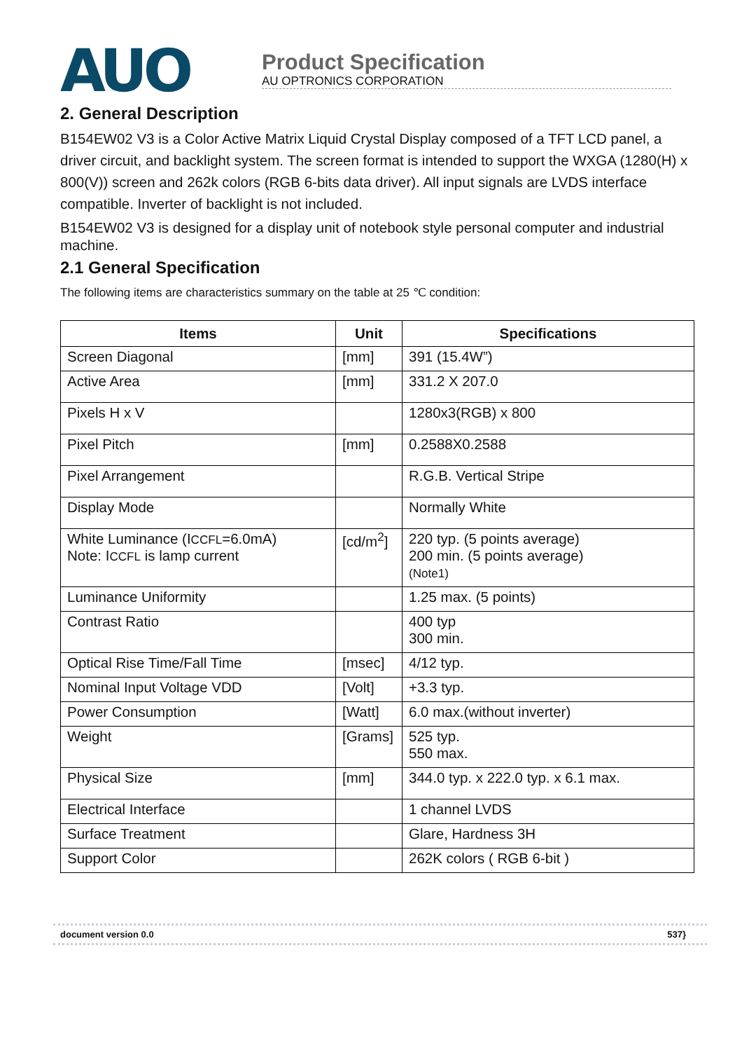AUO
Product Specification
AU OPTRONICS CORPORATION
2. General Description
B154EW02 V3 is a Color Active Matrix Liquid Crystal Display composed of a TFT LCD panel, a driver circuit, and backlight system. The screen format is intended to support the WXGA (1280(H) x 800(V)) screen and 262k colors (RGB 6-bits data driver). All input signals are LVDS interface compatible. Inverter of backlight is not included.
B154EW02 V3 is designed for a display unit of notebook style personal computer and industrial machine.
2.1 General Specification
The following items are characteristics summary on the table at 25 ℃ condition:
| Items | Unit | Specifications |
| --- | --- | --- |
| Screen Diagonal | [mm] | 391 (15.4W”) |
| Active Area | [mm] | 331.2 X 207.0 |
| Pixels H x V | | 1280x3(RGB) x 800 |
| Pixel Pitch | [mm] | 0.2588X0.2588 |
| Pixel Arrangement | | R.G.B. Vertical Stripe |
| Display Mode | | Normally White |
| White Luminance (I CCFL =6.0mA) Note: I CCFL is lamp current | [cd/m<sup>2</sup>] | 220 typ. (5 points average) 200 min. (5 points average) (Note1) |
| Luminance Uniformity | | 1.25 max. (5 points) |
| Contrast Ratio | | 400 typ 300 min. |
| Optical Rise Time/Fall Time | [msec] | 4/12 typ. |
| Nominal Input Voltage VDD | [Volt] | +3.3 typ. |
| Power Consumption | [Watt] | 6.0 max.(without inverter) |
| Weight | [Grams] | 525 typ. 550 max. |
| Physical Size | [mm] | 344.0 typ. x 222.0 typ. x 6.1 max. |
| Electrical Interface | | 1 channel LVDS |
| Surface Treatment | | Glare, Hardness 3H |
| Support Color | | 262K colors ( RGB 6-bit ) |
document version 0.0 537}